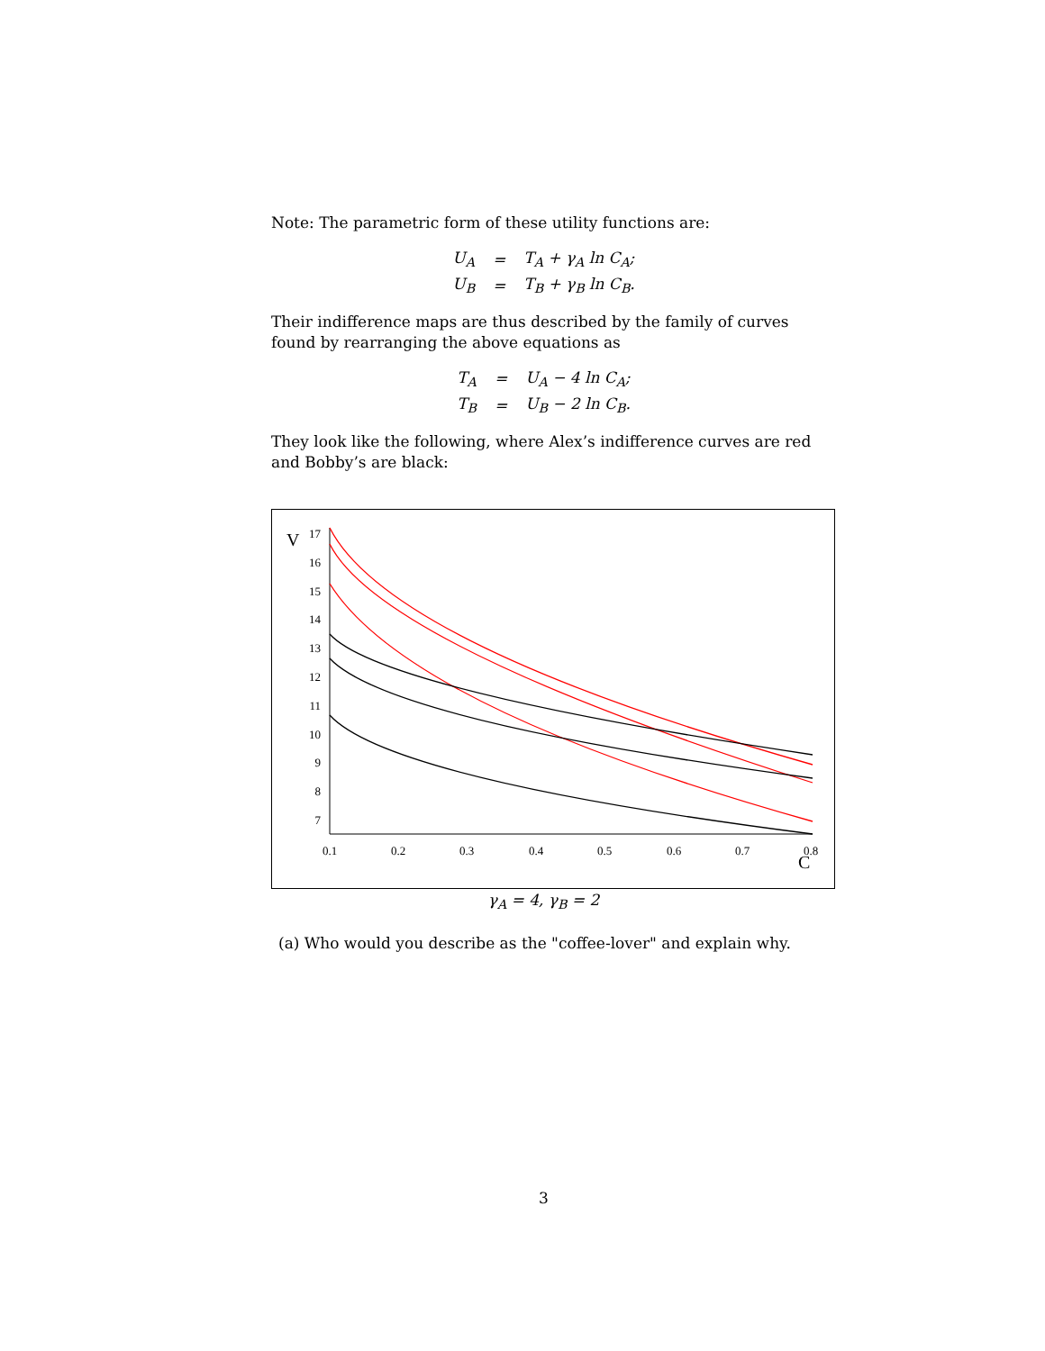Note: The parametric form of these utility functions are:
| U<sub>A</sub> | = | T<sub>A</sub> + γ<sub>A</sub> ln C<sub>A</sub>; |
| U<sub>B</sub> | = | T<sub>B</sub> + γ<sub>B</sub> ln C<sub>B</sub>. |
Their indifference maps are thus described by the family of curves found by rearranging the above equations as
| T<sub>A</sub> | = | U<sub>A</sub> − 4 ln C<sub>A</sub>; |
| T<sub>B</sub> | = | U<sub>B</sub> − 2 ln C<sub>B</sub>. |
They look like the following, where Alex’s indifference curves are red and Bobby’s are black:
V
17
16
15
14
13
12
11
10
9
8
7
0.1
0.2
0.3
0.4
0.5
0.6
0.7
0.8
C
γ<sub>A</sub> = 4, γ<sub>B</sub> = 2
(a) Who would you describe as the "coffee-lover" and explain why.
3